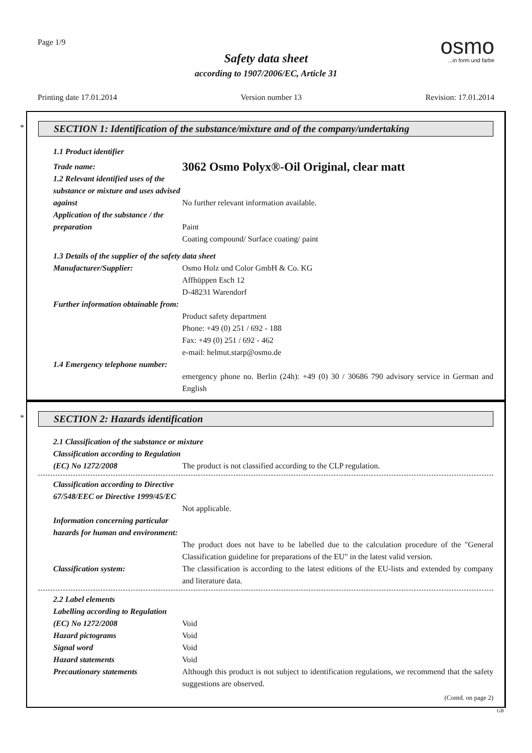Page 1/9
osmo
...in form und farbe
Safety data sheet
according to 1907/2006/EC, Article 31
Printing date 17.01.2014 Version number 13 Revision: 17.01.2014
*
SECTION 1: Identification of the substance/mixture and of the company/undertaking
1.1 Product identifier
Trade name:
3062 Osmo Polyx®-Oil Original, clear matt
1.2 Relevant identified uses of the substance or mixture and uses advised against
No further relevant information available.
Application of the substance / the preparation
Paint
Coating compound/ Surface coating/ paint
1.3 Details of the supplier of the safety data sheet
Manufacturer/Supplier: Osmo Holz und Color GmbH & Co. KG
Affhüppen Esch 12
D-48231 Warendorf
Further information obtainable from:
Product safety department
Phone: +49 (0) 251 / 692 - 188
Fax: +49 (0) 251 / 692 - 462
e-mail: helmut.starp@osmo.de
1.4 Emergency telephone number:
emergency phone no. Berlin (24h): +49 (0) 30 / 30686 790 advisory service in German and English
*
SECTION 2: Hazards identification
2.1 Classification of the substance or mixture
Classification according to Regulation (EC) No 1272/2008
The product is not classified according to the CLP regulation.
Classification according to Directive 67/548/EEC or Directive 1999/45/EC
Not applicable.
Information concerning particular hazards for human and environment:
The product does not have to be labelled due to the calculation procedure of the "General Classification guideline for preparations of the EU" in the latest valid version.
Classification system: The classification is according to the latest editions of the EU-lists and extended by company and literature data.
2.2 Label elements
Labelling according to Regulation (EC) No 1272/2008
Void
Hazard pictograms Void
Signal word Void
Hazard statements Void
Precautionary statements Although this product is not subject to identification regulations, we recommend that the safety suggestions are observed.
(Contd. on page 2)
GB